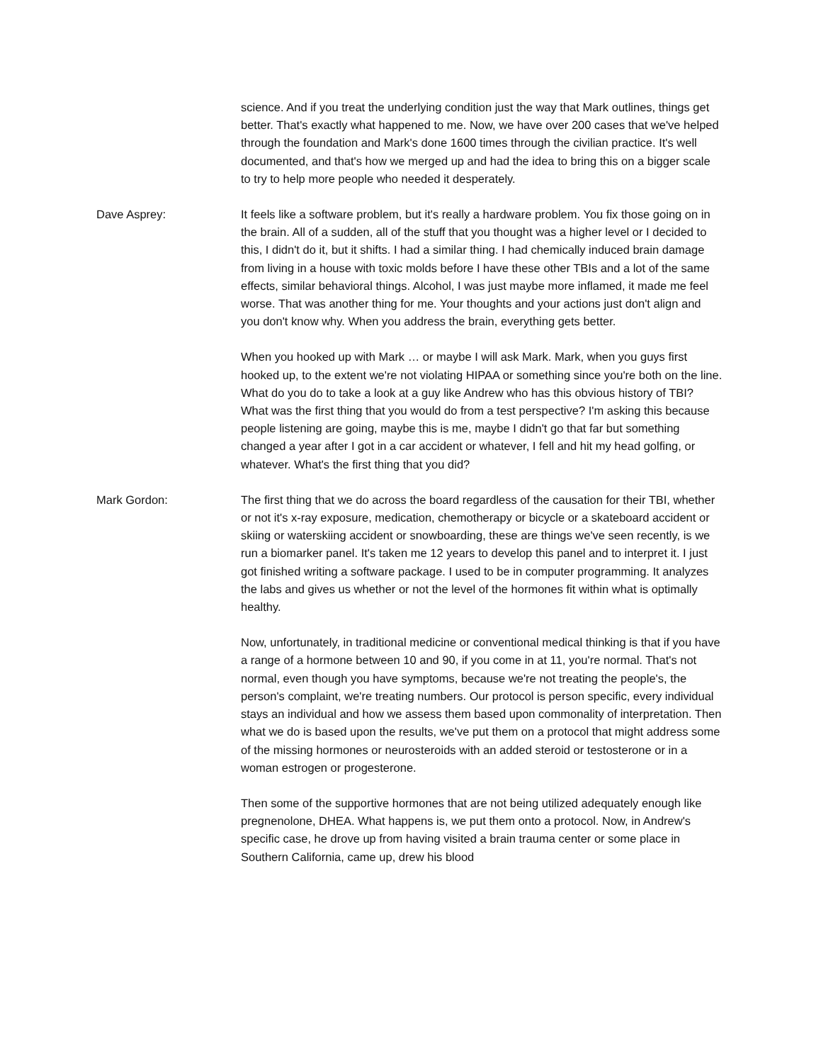science. And if you treat the underlying condition just the way that Mark outlines, things get better. That's exactly what happened to me. Now, we have over 200 cases that we've helped through the foundation and Mark's done 1600 times through the civilian practice. It's well documented, and that's how we merged up and had the idea to bring this on a bigger scale to try to help more people who needed it desperately.
Dave Asprey: It feels like a software problem, but it's really a hardware problem. You fix those going on in the brain. All of a sudden, all of the stuff that you thought was a higher level or I decided to this, I didn't do it, but it shifts. I had a similar thing. I had chemically induced brain damage from living in a house with toxic molds before I have these other TBIs and a lot of the same effects, similar behavioral things. Alcohol, I was just maybe more inflamed, it made me feel worse. That was another thing for me. Your thoughts and your actions just don't align and you don't know why. When you address the brain, everything gets better.
When you hooked up with Mark … or maybe I will ask Mark. Mark, when you guys first hooked up, to the extent we're not violating HIPAA or something since you're both on the line. What do you do to take a look at a guy like Andrew who has this obvious history of TBI? What was the first thing that you would do from a test perspective? I'm asking this because people listening are going, maybe this is me, maybe I didn't go that far but something changed a year after I got in a car accident or whatever, I fell and hit my head golfing, or whatever. What's the first thing that you did?
Mark Gordon: The first thing that we do across the board regardless of the causation for their TBI, whether or not it's x-ray exposure, medication, chemotherapy or bicycle or a skateboard accident or skiing or waterskiing accident or snowboarding, these are things we've seen recently, is we run a biomarker panel. It's taken me 12 years to develop this panel and to interpret it. I just got finished writing a software package. I used to be in computer programming. It analyzes the labs and gives us whether or not the level of the hormones fit within what is optimally healthy.
Now, unfortunately, in traditional medicine or conventional medical thinking is that if you have a range of a hormone between 10 and 90, if you come in at 11, you're normal. That's not normal, even though you have symptoms, because we're not treating the people's, the person's complaint, we're treating numbers. Our protocol is person specific, every individual stays an individual and how we assess them based upon commonality of interpretation. Then what we do is based upon the results, we've put them on a protocol that might address some of the missing hormones or neurosteroids with an added steroid or testosterone or in a woman estrogen or progesterone.
Then some of the supportive hormones that are not being utilized adequately enough like pregnenolone, DHEA. What happens is, we put them onto a protocol. Now, in Andrew's specific case, he drove up from having visited a brain trauma center or some place in Southern California, came up, drew his blood